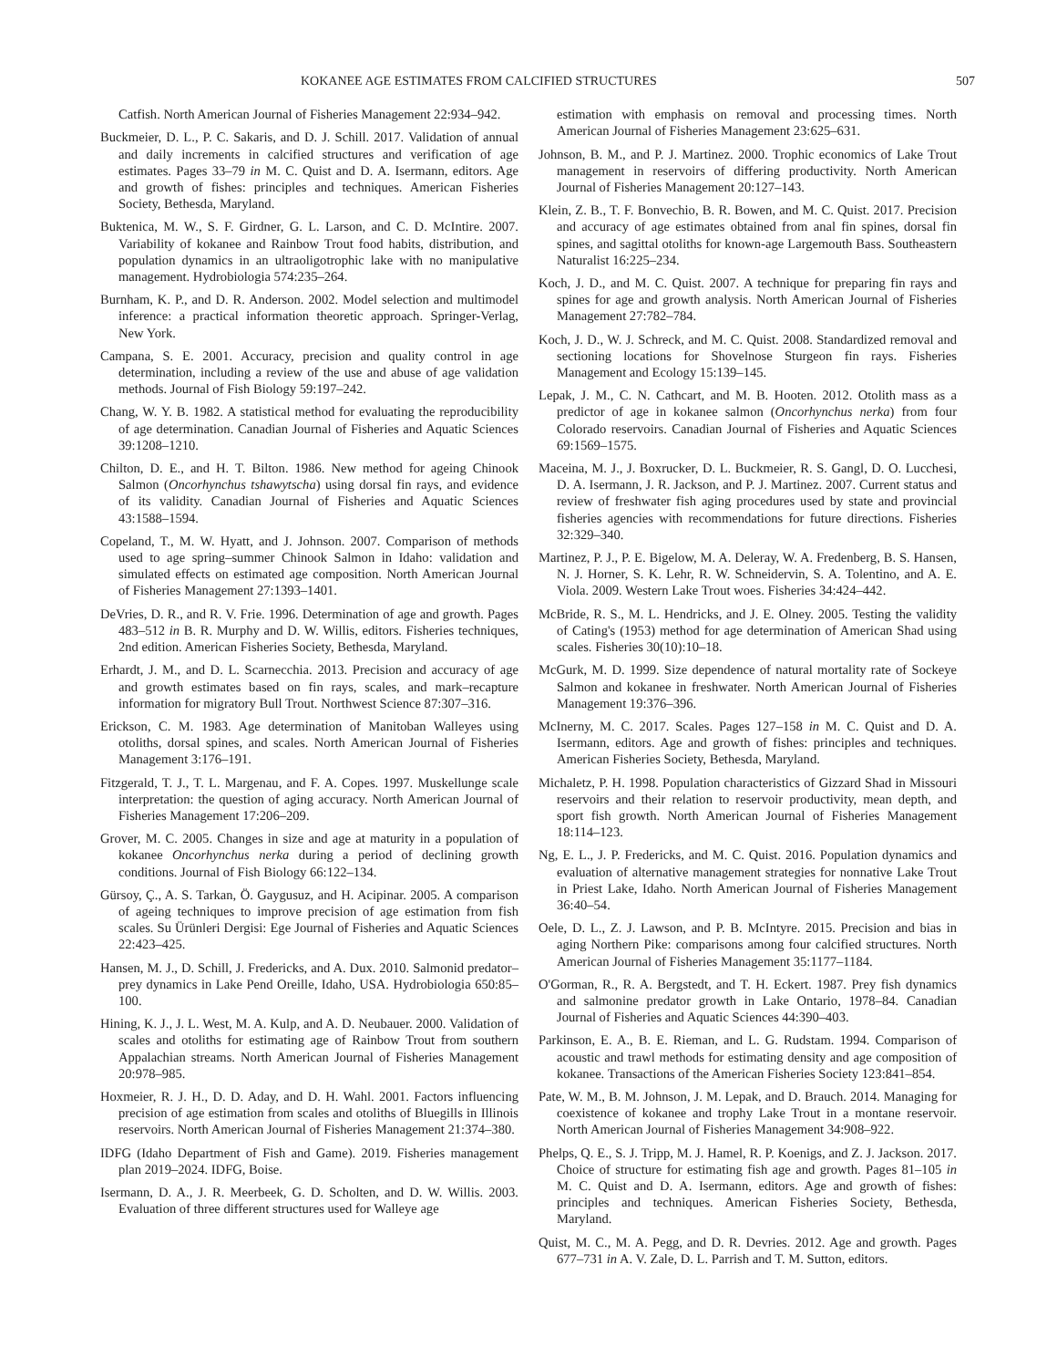KOKANEE AGE ESTIMATES FROM CALCIFIED STRUCTURES 507
Catfish. North American Journal of Fisheries Management 22:934–942.
Buckmeier, D. L., P. C. Sakaris, and D. J. Schill. 2017. Validation of annual and daily increments in calcified structures and verification of age estimates. Pages 33–79 in M. C. Quist and D. A. Isermann, editors. Age and growth of fishes: principles and techniques. American Fisheries Society, Bethesda, Maryland.
Buktenica, M. W., S. F. Girdner, G. L. Larson, and C. D. McIntire. 2007. Variability of kokanee and Rainbow Trout food habits, distribution, and population dynamics in an ultraoligotrophic lake with no manipulative management. Hydrobiologia 574:235–264.
Burnham, K. P., and D. R. Anderson. 2002. Model selection and multimodel inference: a practical information theoretic approach. Springer-Verlag, New York.
Campana, S. E. 2001. Accuracy, precision and quality control in age determination, including a review of the use and abuse of age validation methods. Journal of Fish Biology 59:197–242.
Chang, W. Y. B. 1982. A statistical method for evaluating the reproducibility of age determination. Canadian Journal of Fisheries and Aquatic Sciences 39:1208–1210.
Chilton, D. E., and H. T. Bilton. 1986. New method for ageing Chinook Salmon (Oncorhynchus tshawytscha) using dorsal fin rays, and evidence of its validity. Canadian Journal of Fisheries and Aquatic Sciences 43:1588–1594.
Copeland, T., M. W. Hyatt, and J. Johnson. 2007. Comparison of methods used to age spring–summer Chinook Salmon in Idaho: validation and simulated effects on estimated age composition. North American Journal of Fisheries Management 27:1393–1401.
DeVries, D. R., and R. V. Frie. 1996. Determination of age and growth. Pages 483–512 in B. R. Murphy and D. W. Willis, editors. Fisheries techniques, 2nd edition. American Fisheries Society, Bethesda, Maryland.
Erhardt, J. M., and D. L. Scarnecchia. 2013. Precision and accuracy of age and growth estimates based on fin rays, scales, and mark–recapture information for migratory Bull Trout. Northwest Science 87:307–316.
Erickson, C. M. 1983. Age determination of Manitoban Walleyes using otoliths, dorsal spines, and scales. North American Journal of Fisheries Management 3:176–191.
Fitzgerald, T. J., T. L. Margenau, and F. A. Copes. 1997. Muskellunge scale interpretation: the question of aging accuracy. North American Journal of Fisheries Management 17:206–209.
Grover, M. C. 2005. Changes in size and age at maturity in a population of kokanee Oncorhynchus nerka during a period of declining growth conditions. Journal of Fish Biology 66:122–134.
Gürsoy, Ç., A. S. Tarkan, Ö. Gaygusuz, and H. Acipinar. 2005. A comparison of ageing techniques to improve precision of age estimation from fish scales. Su Ürünleri Dergisi: Ege Journal of Fisheries and Aquatic Sciences 22:423–425.
Hansen, M. J., D. Schill, J. Fredericks, and A. Dux. 2010. Salmonid predator–prey dynamics in Lake Pend Oreille, Idaho, USA. Hydrobiologia 650:85–100.
Hining, K. J., J. L. West, M. A. Kulp, and A. D. Neubauer. 2000. Validation of scales and otoliths for estimating age of Rainbow Trout from southern Appalachian streams. North American Journal of Fisheries Management 20:978–985.
Hoxmeier, R. J. H., D. D. Aday, and D. H. Wahl. 2001. Factors influencing precision of age estimation from scales and otoliths of Bluegills in Illinois reservoirs. North American Journal of Fisheries Management 21:374–380.
IDFG (Idaho Department of Fish and Game). 2019. Fisheries management plan 2019–2024. IDFG, Boise.
Isermann, D. A., J. R. Meerbeek, G. D. Scholten, and D. W. Willis. 2003. Evaluation of three different structures used for Walleye age
estimation with emphasis on removal and processing times. North American Journal of Fisheries Management 23:625–631.
Johnson, B. M., and P. J. Martinez. 2000. Trophic economics of Lake Trout management in reservoirs of differing productivity. North American Journal of Fisheries Management 20:127–143.
Klein, Z. B., T. F. Bonvechio, B. R. Bowen, and M. C. Quist. 2017. Precision and accuracy of age estimates obtained from anal fin spines, dorsal fin spines, and sagittal otoliths for known-age Largemouth Bass. Southeastern Naturalist 16:225–234.
Koch, J. D., and M. C. Quist. 2007. A technique for preparing fin rays and spines for age and growth analysis. North American Journal of Fisheries Management 27:782–784.
Koch, J. D., W. J. Schreck, and M. C. Quist. 2008. Standardized removal and sectioning locations for Shovelnose Sturgeon fin rays. Fisheries Management and Ecology 15:139–145.
Lepak, J. M., C. N. Cathcart, and M. B. Hooten. 2012. Otolith mass as a predictor of age in kokanee salmon (Oncorhynchus nerka) from four Colorado reservoirs. Canadian Journal of Fisheries and Aquatic Sciences 69:1569–1575.
Maceina, M. J., J. Boxrucker, D. L. Buckmeier, R. S. Gangl, D. O. Lucchesi, D. A. Isermann, J. R. Jackson, and P. J. Martinez. 2007. Current status and review of freshwater fish aging procedures used by state and provincial fisheries agencies with recommendations for future directions. Fisheries 32:329–340.
Martinez, P. J., P. E. Bigelow, M. A. Deleray, W. A. Fredenberg, B. S. Hansen, N. J. Horner, S. K. Lehr, R. W. Schneidervin, S. A. Tolentino, and A. E. Viola. 2009. Western Lake Trout woes. Fisheries 34:424–442.
McBride, R. S., M. L. Hendricks, and J. E. Olney. 2005. Testing the validity of Cating's (1953) method for age determination of American Shad using scales. Fisheries 30(10):10–18.
McGurk, M. D. 1999. Size dependence of natural mortality rate of Sockeye Salmon and kokanee in freshwater. North American Journal of Fisheries Management 19:376–396.
McInerny, M. C. 2017. Scales. Pages 127–158 in M. C. Quist and D. A. Isermann, editors. Age and growth of fishes: principles and techniques. American Fisheries Society, Bethesda, Maryland.
Michaletz, P. H. 1998. Population characteristics of Gizzard Shad in Missouri reservoirs and their relation to reservoir productivity, mean depth, and sport fish growth. North American Journal of Fisheries Management 18:114–123.
Ng, E. L., J. P. Fredericks, and M. C. Quist. 2016. Population dynamics and evaluation of alternative management strategies for nonnative Lake Trout in Priest Lake, Idaho. North American Journal of Fisheries Management 36:40–54.
Oele, D. L., Z. J. Lawson, and P. B. McIntyre. 2015. Precision and bias in aging Northern Pike: comparisons among four calcified structures. North American Journal of Fisheries Management 35:1177–1184.
O'Gorman, R., R. A. Bergstedt, and T. H. Eckert. 1987. Prey fish dynamics and salmonine predator growth in Lake Ontario, 1978–84. Canadian Journal of Fisheries and Aquatic Sciences 44:390–403.
Parkinson, E. A., B. E. Rieman, and L. G. Rudstam. 1994. Comparison of acoustic and trawl methods for estimating density and age composition of kokanee. Transactions of the American Fisheries Society 123:841–854.
Pate, W. M., B. M. Johnson, J. M. Lepak, and D. Brauch. 2014. Managing for coexistence of kokanee and trophy Lake Trout in a montane reservoir. North American Journal of Fisheries Management 34:908–922.
Phelps, Q. E., S. J. Tripp, M. J. Hamel, R. P. Koenigs, and Z. J. Jackson. 2017. Choice of structure for estimating fish age and growth. Pages 81–105 in M. C. Quist and D. A. Isermann, editors. Age and growth of fishes: principles and techniques. American Fisheries Society, Bethesda, Maryland.
Quist, M. C., M. A. Pegg, and D. R. Devries. 2012. Age and growth. Pages 677–731 in A. V. Zale, D. L. Parrish and T. M. Sutton, editors.